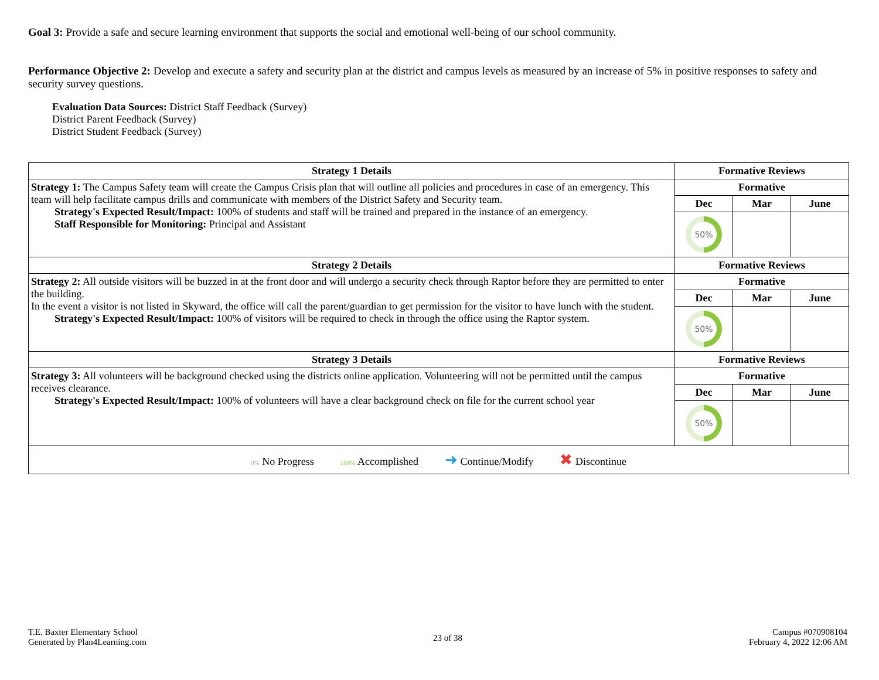Goal 3: Provide a safe and secure learning environment that supports the social and emotional well-being of our school community.
Performance Objective 2: Develop and execute a safety and security plan at the district and campus levels as measured by an increase of 5% in positive responses to safety and security survey questions.
Evaluation Data Sources: District Staff Feedback (Survey)
District Parent Feedback (Survey)
District Student Feedback (Survey)
| Strategy 1 Details | Formative Reviews | | |
| --- | --- | --- | --- |
| Strategy 1: The Campus Safety team will create the Campus Crisis plan that will outline all policies and procedures in case of an emergency. This team will help facilitate campus drills and communicate with members of the District Safety and Security team. Strategy's Expected Result/Impact: 100% of students and staff will be trained and prepared in the instance of an emergency. Staff Responsible for Monitoring: Principal and Assistant | Formative | | |
| | Dec | Mar | June |
| | 50% | | |
| Strategy 2 Details | Formative Reviews | | |
| Strategy 2: All outside visitors will be buzzed in at the front door and will undergo a security check through Raptor before they are permitted to enter the building. In the event a visitor is not listed in Skyward, the office will call the parent/guardian to get permission for the visitor to have lunch with the student. Strategy's Expected Result/Impact: 100% of visitors will be required to check in through the office using the Raptor system. | Formative | | |
| | Dec | Mar | June |
| | 50% | | |
| Strategy 3 Details | Formative Reviews | | |
| Strategy 3: All volunteers will be background checked using the districts online application. Volunteering will not be permitted until the campus receives clearance. Strategy's Expected Result/Impact: 100% of volunteers will have a clear background check on file for the current school year | Formative | | |
| | Dec | Mar | June |
| | 50% | | |
| 0% No Progress 100% Accomplished ➜ Continue/Modify ✖ Discontinue | | | |
T.E. Baxter Elementary School
Generated by Plan4Learning.com
23 of 38
Campus #070908104
February 4, 2022 12:06 AM